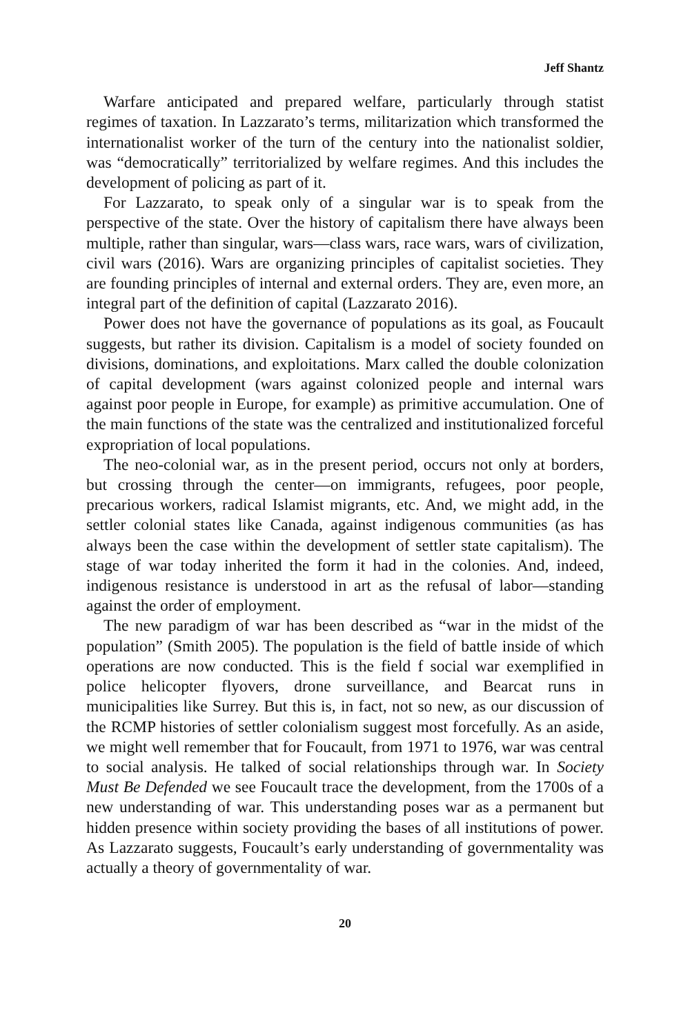Jeff Shantz
Warfare anticipated and prepared welfare, particularly through statist regimes of taxation. In Lazzarato’s terms, militarization which transformed the internationalist worker of the turn of the century into the nationalist soldier, was “democratically” territorialized by welfare regimes. And this includes the development of policing as part of it.
For Lazzarato, to speak only of a singular war is to speak from the perspective of the state. Over the history of capitalism there have always been multiple, rather than singular, wars—class wars, race wars, wars of civilization, civil wars (2016). Wars are organizing principles of capitalist societies. They are founding principles of internal and external orders. They are, even more, an integral part of the definition of capital (Lazzarato 2016).
Power does not have the governance of populations as its goal, as Foucault suggests, but rather its division. Capitalism is a model of society founded on divisions, dominations, and exploitations. Marx called the double colonization of capital development (wars against colonized people and internal wars against poor people in Europe, for example) as primitive accumulation. One of the main functions of the state was the centralized and institutionalized forceful expropriation of local populations.
The neo-colonial war, as in the present period, occurs not only at borders, but crossing through the center—on immigrants, refugees, poor people, precarious workers, radical Islamist migrants, etc. And, we might add, in the settler colonial states like Canada, against indigenous communities (as has always been the case within the development of settler state capitalism). The stage of war today inherited the form it had in the colonies. And, indeed, indigenous resistance is understood in art as the refusal of labor—standing against the order of employment.
The new paradigm of war has been described as “war in the midst of the population” (Smith 2005). The population is the field of battle inside of which operations are now conducted. This is the field f social war exemplified in police helicopter flyovers, drone surveillance, and Bearcat runs in municipalities like Surrey. But this is, in fact, not so new, as our discussion of the RCMP histories of settler colonialism suggest most forcefully. As an aside, we might well remember that for Foucault, from 1971 to 1976, war was central to social analysis. He talked of social relationships through war. In Society Must Be Defended we see Foucault trace the development, from the 1700s of a new understanding of war. This understanding poses war as a permanent but hidden presence within society providing the bases of all institutions of power. As Lazzarato suggests, Foucault’s early understanding of governmentality was actually a theory of governmentality of war.
20